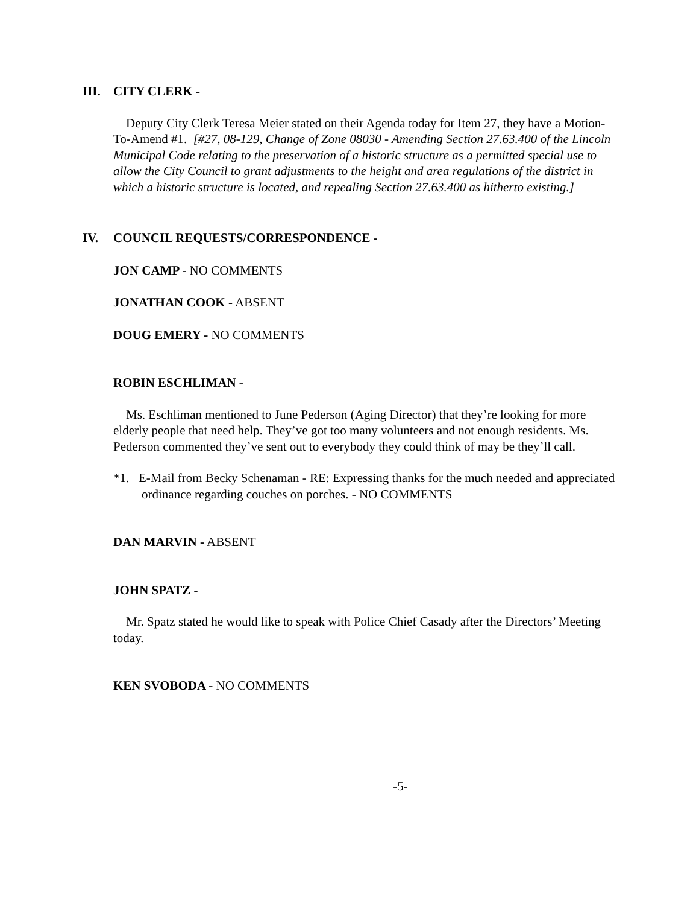III. CITY CLERK -
Deputy City Clerk Teresa Meier stated on their Agenda today for Item 27, they have a Motion-To-Amend #1. [#27, 08-129, Change of Zone 08030 - Amending Section 27.63.400 of the Lincoln Municipal Code relating to the preservation of a historic structure as a permitted special use to allow the City Council to grant adjustments to the height and area regulations of the district in which a historic structure is located, and repealing Section 27.63.400 as hitherto existing.]
IV. COUNCIL REQUESTS/CORRESPONDENCE -
JON CAMP - NO COMMENTS
JONATHAN COOK - ABSENT
DOUG EMERY - NO COMMENTS
ROBIN ESCHLIMAN -
Ms. Eschliman mentioned to June Pederson (Aging Director) that they’re looking for more elderly people that need help. They’ve got too many volunteers and not enough residents. Ms. Pederson commented they’ve sent out to everybody they could think of may be they’ll call.
*1. E-Mail from Becky Schenaman - RE: Expressing thanks for the much needed and appreciated ordinance regarding couches on porches. - NO COMMENTS
DAN MARVIN - ABSENT
JOHN SPATZ -
Mr. Spatz stated he would like to speak with Police Chief Casady after the Directors’ Meeting today.
KEN SVOBODA - NO COMMENTS
-5-